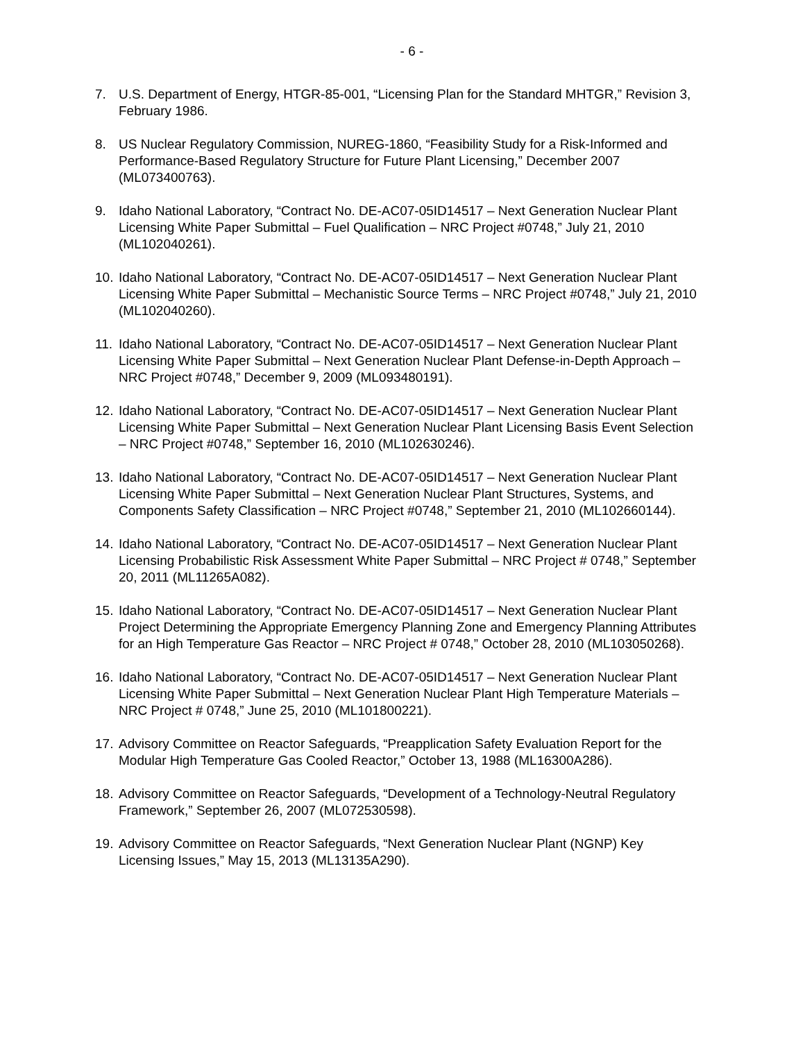- 6 -
7. U.S. Department of Energy, HTGR-85-001, “Licensing Plan for the Standard MHTGR,” Revision 3, February 1986.
8. US Nuclear Regulatory Commission, NUREG-1860, “Feasibility Study for a Risk-Informed and Performance-Based Regulatory Structure for Future Plant Licensing,” December 2007 (ML073400763).
9. Idaho National Laboratory, “Contract No. DE-AC07-05ID14517 – Next Generation Nuclear Plant Licensing White Paper Submittal – Fuel Qualification – NRC Project #0748,” July 21, 2010 (ML102040261).
10. Idaho National Laboratory, “Contract No. DE-AC07-05ID14517 – Next Generation Nuclear Plant Licensing White Paper Submittal – Mechanistic Source Terms – NRC Project #0748,” July 21, 2010 (ML102040260).
11. Idaho National Laboratory, “Contract No. DE-AC07-05ID14517 – Next Generation Nuclear Plant Licensing White Paper Submittal – Next Generation Nuclear Plant Defense-in-Depth Approach – NRC Project #0748,” December 9, 2009 (ML093480191).
12. Idaho National Laboratory, “Contract No. DE-AC07-05ID14517 – Next Generation Nuclear Plant Licensing White Paper Submittal – Next Generation Nuclear Plant Licensing Basis Event Selection – NRC Project #0748,” September 16, 2010 (ML102630246).
13. Idaho National Laboratory, “Contract No. DE-AC07-05ID14517 – Next Generation Nuclear Plant Licensing White Paper Submittal – Next Generation Nuclear Plant Structures, Systems, and Components Safety Classification – NRC Project #0748,” September 21, 2010 (ML102660144).
14. Idaho National Laboratory, “Contract No. DE-AC07-05ID14517 – Next Generation Nuclear Plant Licensing Probabilistic Risk Assessment White Paper Submittal – NRC Project # 0748,” September 20, 2011 (ML11265A082).
15. Idaho National Laboratory, “Contract No. DE-AC07-05ID14517 – Next Generation Nuclear Plant Project Determining the Appropriate Emergency Planning Zone and Emergency Planning Attributes for an High Temperature Gas Reactor – NRC Project # 0748,” October 28, 2010 (ML103050268).
16. Idaho National Laboratory, “Contract No. DE-AC07-05ID14517 – Next Generation Nuclear Plant Licensing White Paper Submittal – Next Generation Nuclear Plant High Temperature Materials – NRC Project # 0748,” June 25, 2010 (ML101800221).
17. Advisory Committee on Reactor Safeguards, “Preapplication Safety Evaluation Report for the Modular High Temperature Gas Cooled Reactor,” October 13, 1988 (ML16300A286).
18. Advisory Committee on Reactor Safeguards, “Development of a Technology-Neutral Regulatory Framework,” September 26, 2007 (ML072530598).
19. Advisory Committee on Reactor Safeguards, “Next Generation Nuclear Plant (NGNP) Key Licensing Issues,” May 15, 2013 (ML13135A290).